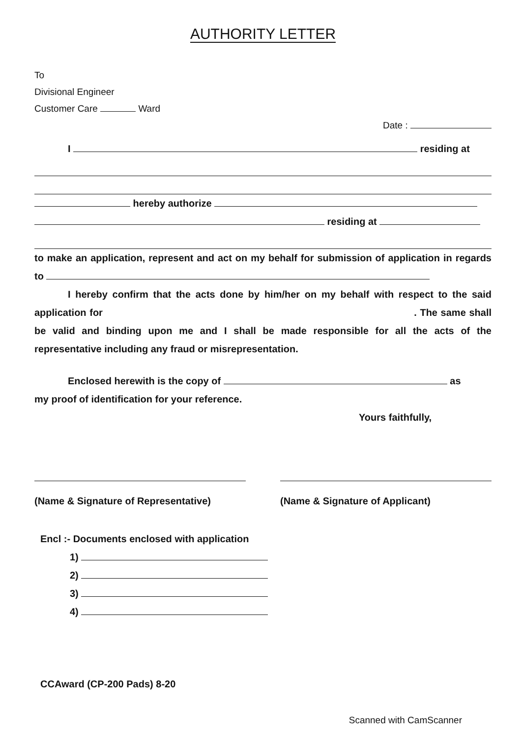AUTHORITY LETTER
To
Divisional Engineer
Customer Care Ward
Date :
I residing at
hereby authorize
residing at
to make an application, represent and act on my behalf for submission of application in regards to
I hereby confirm that the acts done by him/her on my behalf with respect to the said application for . The same shall be valid and binding upon me and I shall be made responsible for all the acts of the representative including any fraud or misrepresentation.
Enclosed herewith is the copy of as
my proof of identification for your reference.
Yours faithfully,
(Name & Signature of Representative)
(Name & Signature of Applicant)
Encl :- Documents enclosed with application
1)
2)
3)
4)
CCAward (CP-200 Pads) 8-20
Scanned with CamScanner